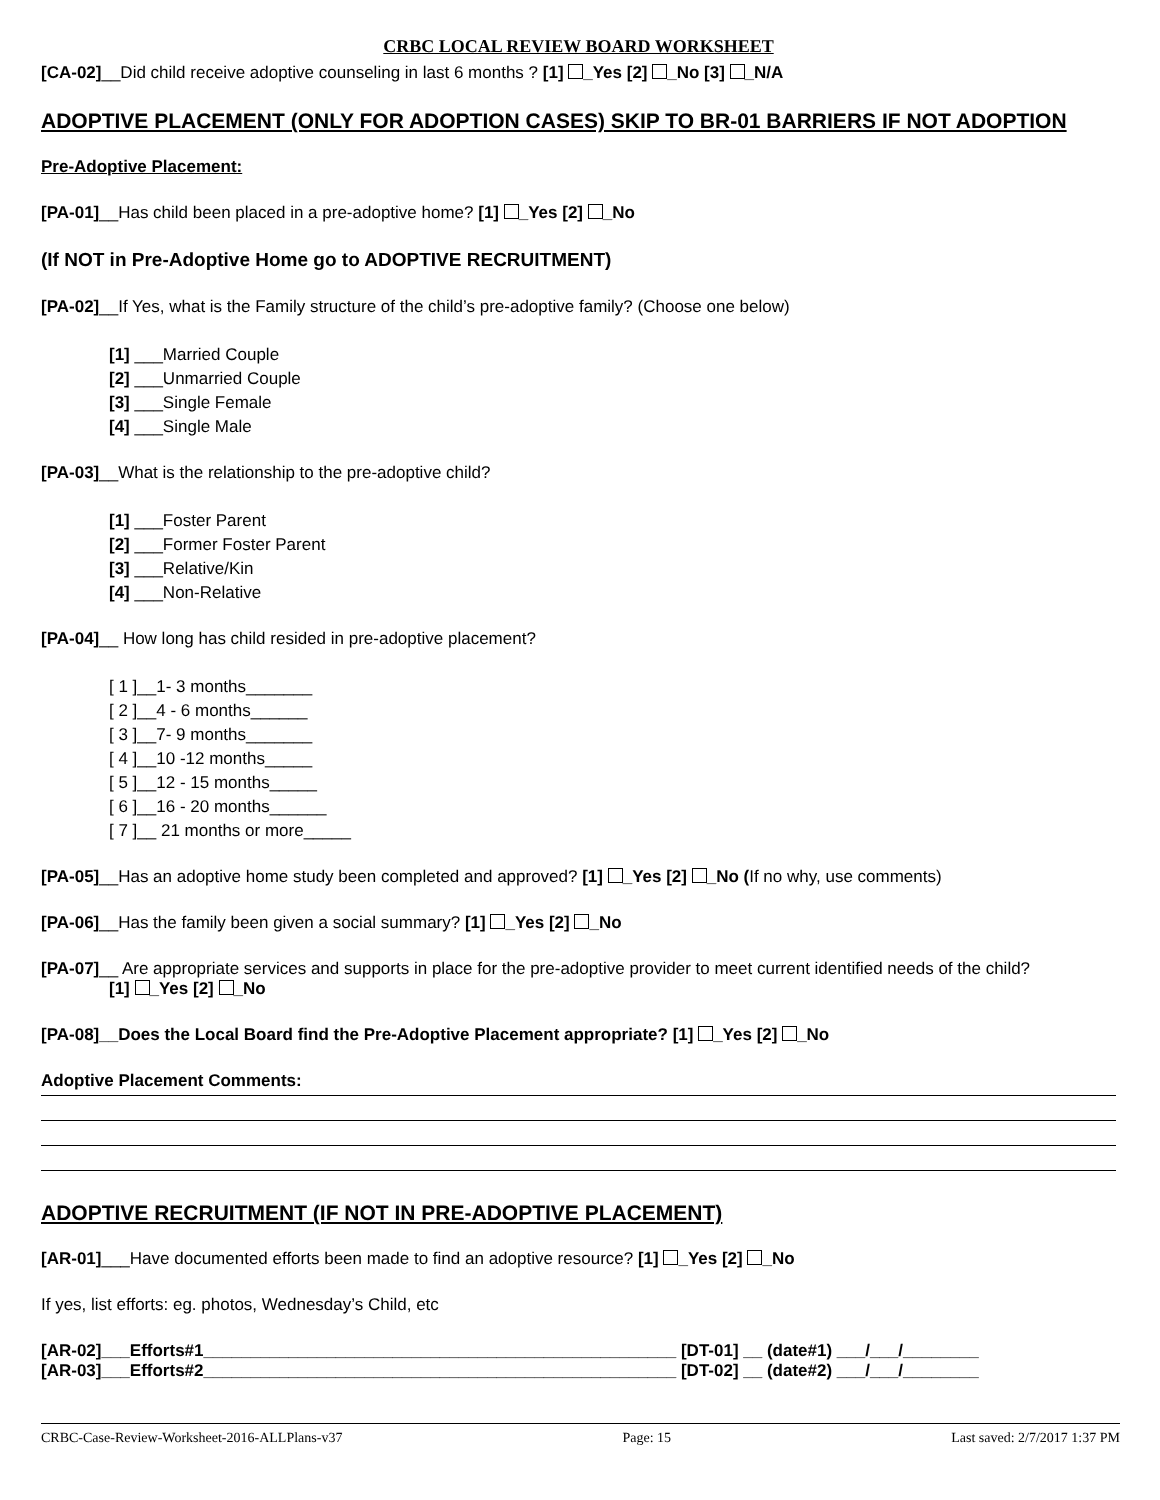CRBC LOCAL REVIEW BOARD WORKSHEET
[CA-02]__Did child receive adoptive counseling in last 6 months ? [1] _Yes [2] _No [3] _N/A
ADOPTIVE PLACEMENT (ONLY FOR ADOPTION CASES) SKIP TO BR-01 BARRIERS IF NOT ADOPTION
Pre-Adoptive Placement:
[PA-01]__Has child been placed in a pre-adoptive home? [1] _Yes [2] _No
(If NOT in Pre-Adoptive Home go to ADOPTIVE RECRUITMENT)
[PA-02]__If Yes, what is the Family structure of the child’s pre-adoptive family? (Choose one below)
[1] ___Married Couple
[2] ___Unmarried Couple
[3] ___Single Female
[4] ___Single Male
[PA-03]__What is the relationship to the pre-adoptive child?
[1] ___Foster Parent
[2] ___Former Foster Parent
[3] ___Relative/Kin
[4] ___Non-Relative
[PA-04]__ How long has child resided in pre-adoptive placement?
[ 1 ]__1- 3 months_______
[ 2 ]__4 - 6 months______
[ 3 ]__7- 9 months_______
[ 4 ]__10 -12 months_____
[ 5 ]__12 - 15 months_____
[ 6 ]__16 - 20 months______
[ 7 ]__ 21 months or more_____
[PA-05]__Has an adoptive home study been completed and approved? [1] _Yes [2] _No (If no why, use comments)
[PA-06]__Has the family been given a social summary? [1] _Yes [2] _No
[PA-07]__ Are appropriate services and supports in place for the pre-adoptive provider to meet current identified needs of the child?
[1] _Yes [2] _No
[PA-08]__Does the Local Board find the Pre-Adoptive Placement appropriate? [1] _Yes [2] _No
Adoptive Placement Comments:
ADOPTIVE RECRUITMENT (IF NOT IN PRE-ADOPTIVE PLACEMENT)
[AR-01]___Have documented efforts been made to find an adoptive resource? [1] _Yes [2] _No
If yes, list efforts: eg. photos, Wednesday’s Child, etc
[AR-02]___Efforts#1__________________________________________________ [DT-01] __ (date#1) ___/___/________
[AR-03]___Efforts#2__________________________________________________ [DT-02] __ (date#2) ___/___/________
CRBC-Case-Review-Worksheet-2016-ALLPlans-v37 Page: 15 Last saved: 2/7/2017 1:37 PM